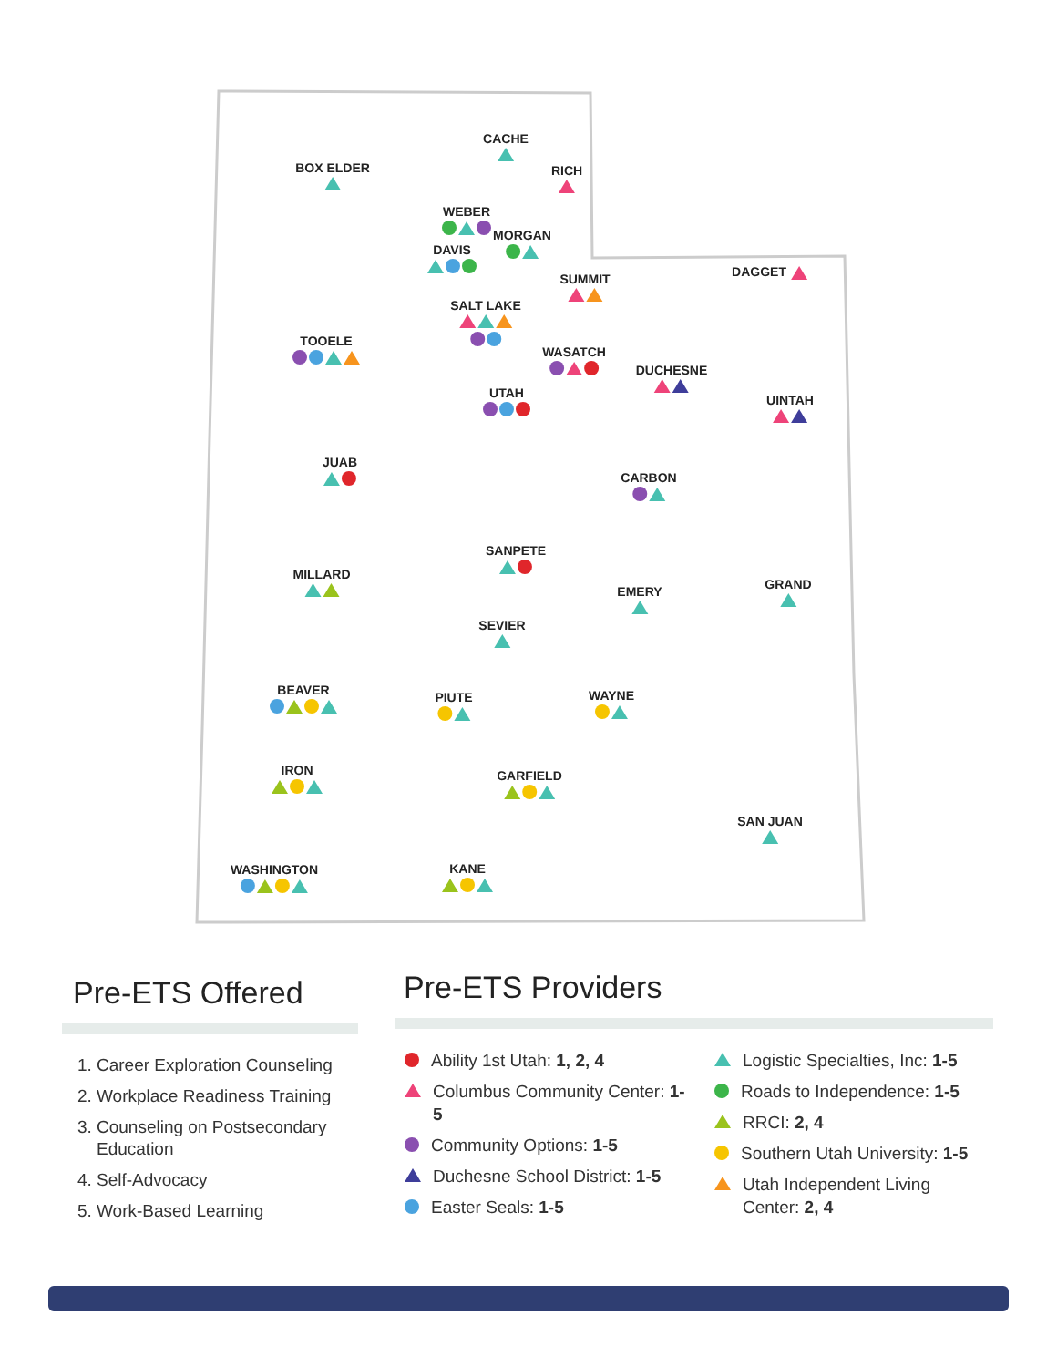CACHE
BOX ELDER
RICH
WEBER
MORGAN
DAVIS
SUMMIT
DAGGET
SALT LAKE
TOOELE
WASATCH
DUCHESNE
UTAH
UINTAH
JUAB
CARBON
SANPETE
MILLARD
GRAND
EMERY
SEVIER
BEAVER
PIUTE
WAYNE
IRON
GARFIELD
SAN JUAN
WASHINGTON
KANE
Pre-ETS Offered
1. Career Exploration Counseling
2. Workplace Readiness Training
3. Counseling on Postsecondary Education
4. Self-Advocacy
5. Work-Based Learning
Pre-ETS Providers
Ability 1st Utah: 1, 2, 4
Columbus Community Center: 1-5
Community Options: 1-5
Duchesne School District: 1-5
Easter Seals: 1-5
Logistic Specialties, Inc: 1-5
Roads to Independence: 1-5
RRCI: 2, 4
Southern Utah University: 1-5
Utah Independent Living
Center: 2, 4